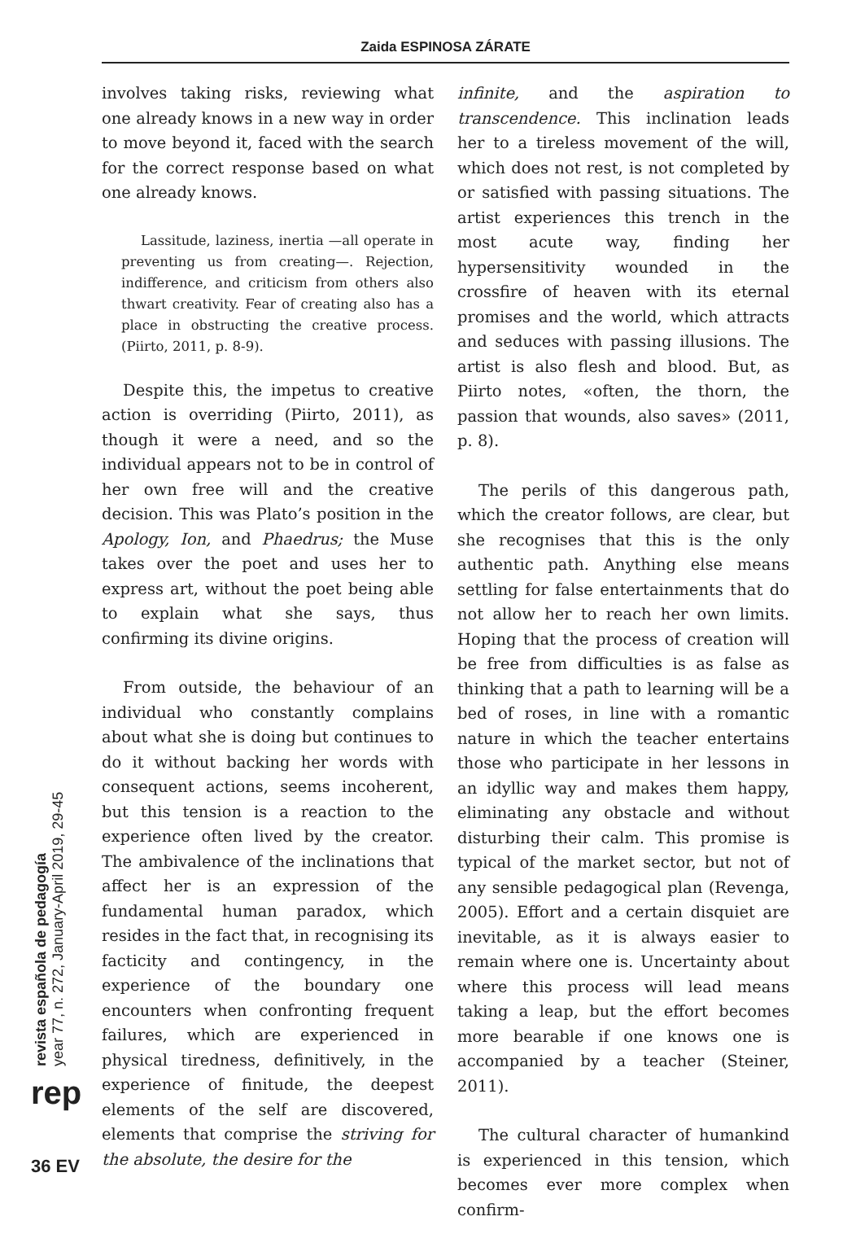Zaida ESPINOSA ZÁRATE
involves taking risks, reviewing what one already knows in a new way in order to move beyond it, faced with the search for the correct response based on what one already knows.
Lassitude, laziness, inertia —all operate in preventing us from creating—. Rejection, indifference, and criticism from others also thwart creativity. Fear of creating also has a place in obstructing the creative process. (Piirto, 2011, p. 8-9).
Despite this, the impetus to creative action is overriding (Piirto, 2011), as though it were a need, and so the individual appears not to be in control of her own free will and the creative decision. This was Plato’s position in the Apology, Ion, and Phaedrus; the Muse takes over the poet and uses her to express art, without the poet being able to explain what she says, thus confirming its divine origins.
From outside, the behaviour of an individual who constantly complains about what she is doing but continues to do it without backing her words with consequent actions, seems incoherent, but this tension is a reaction to the experience often lived by the creator. The ambivalence of the inclinations that affect her is an expression of the fundamental human paradox, which resides in the fact that, in recognising its facticity and contingency, in the experience of the boundary one encounters when confronting frequent failures, which are experienced in physical tiredness, definitively, in the experience of finitude, the deepest elements of the self are discovered, elements that comprise the striving for the absolute, the desire for the
infinite, and the aspiration to transcendence. This inclination leads her to a tireless movement of the will, which does not rest, is not completed by or satisfied with passing situations. The artist experiences this trench in the most acute way, finding her hypersensitivity wounded in the crossfire of heaven with its eternal promises and the world, which attracts and seduces with passing illusions. The artist is also flesh and blood. But, as Piirto notes, «often, the thorn, the passion that wounds, also saves» (2011, p. 8).
The perils of this dangerous path, which the creator follows, are clear, but she recognises that this is the only authentic path. Anything else means settling for false entertainments that do not allow her to reach her own limits. Hoping that the process of creation will be free from difficulties is as false as thinking that a path to learning will be a bed of roses, in line with a romantic nature in which the teacher entertains those who participate in her lessons in an idyllic way and makes them happy, eliminating any obstacle and without disturbing their calm. This promise is typical of the market sector, but not of any sensible pedagogical plan (Revenga, 2005). Effort and a certain disquiet are inevitable, as it is always easier to remain where one is. Uncertainty about where this process will lead means taking a leap, but the effort becomes more bearable if one knows one is accompanied by a teacher (Steiner, 2011).
The cultural character of humankind is experienced in this tension, which becomes ever more complex when confirm-
revista española de pedagogía
year 77, n. 272, January-April 2019, 29-45
rep
36 EV